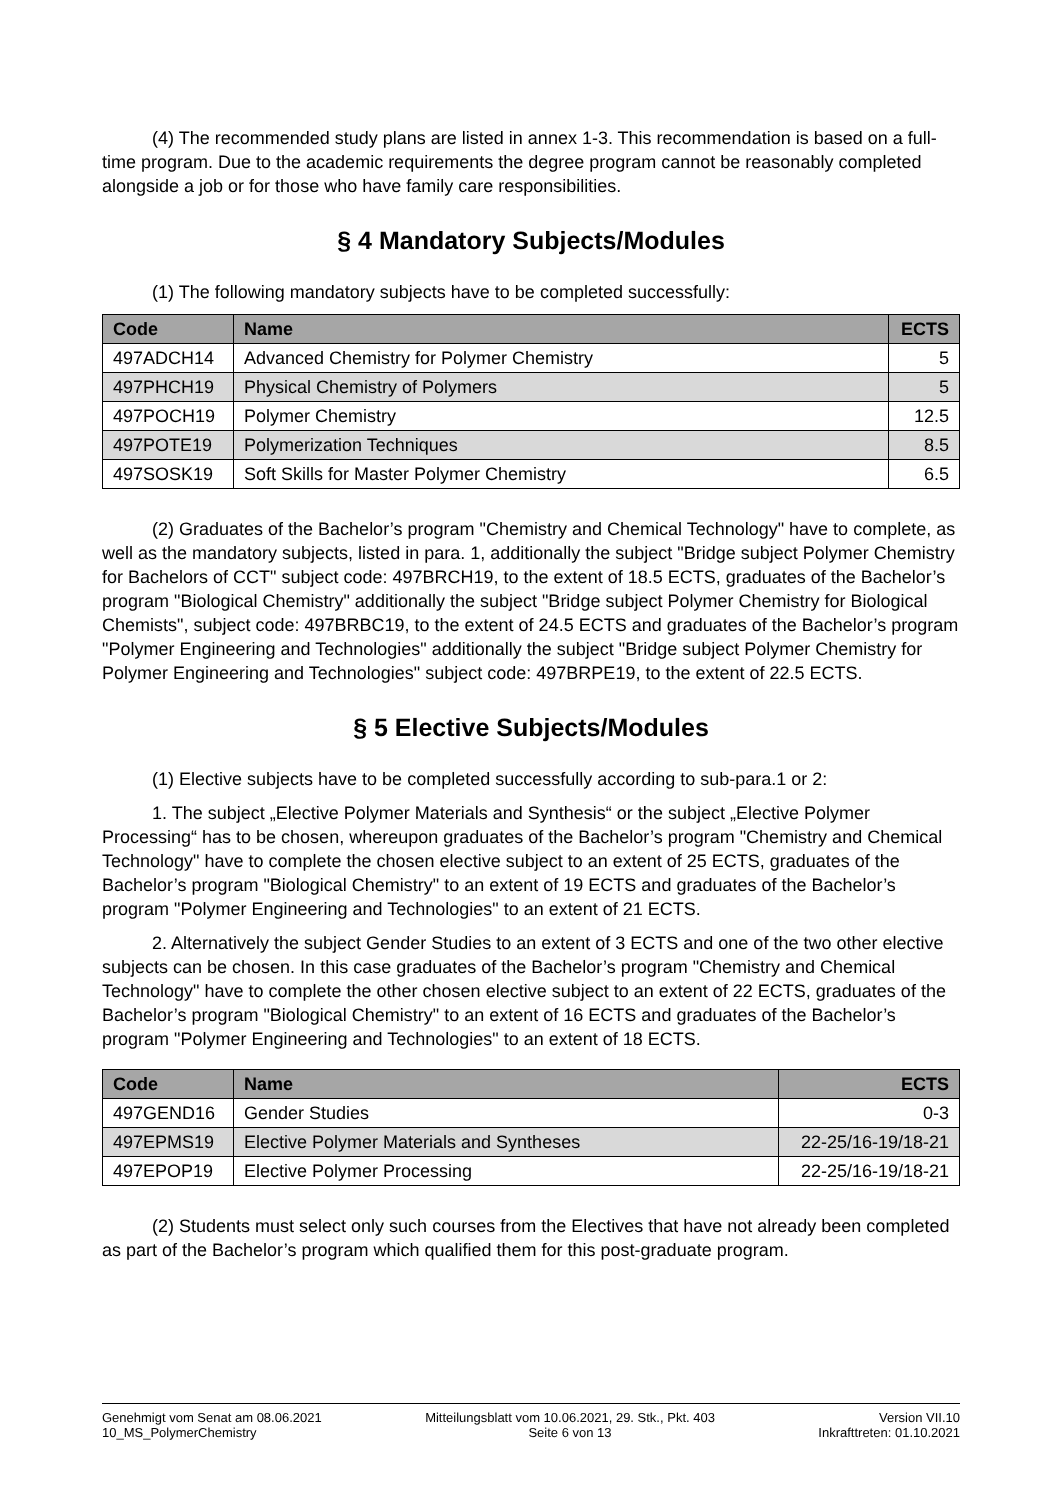(4) The recommended study plans are listed in annex 1-3. This recommendation is based on a full-time program. Due to the academic requirements the degree program cannot be reasonably completed alongside a job or for those who have family care responsibilities.
§ 4 Mandatory Subjects/Modules
(1) The following mandatory subjects have to be completed successfully:
| Code | Name | ECTS |
| --- | --- | --- |
| 497ADCH14 | Advanced Chemistry for Polymer Chemistry | 5 |
| 497PHCH19 | Physical Chemistry of Polymers | 5 |
| 497POCH19 | Polymer Chemistry | 12.5 |
| 497POTE19 | Polymerization Techniques | 8.5 |
| 497SOSK19 | Soft Skills for Master Polymer Chemistry | 6.5 |
(2) Graduates of the Bachelor’s program "Chemistry and Chemical Technology" have to complete, as well as the mandatory subjects, listed in para. 1, additionally the subject "Bridge subject Polymer Chemistry for Bachelors of CCT" subject code: 497BRCH19, to the extent of 18.5 ECTS, graduates of the Bachelor’s program "Biological Chemistry" additionally the subject "Bridge subject Polymer Chemistry for Biological Chemists", subject code: 497BRBC19, to the extent of 24.5 ECTS and graduates of the Bachelor’s program "Polymer Engineering and Technologies" additionally the subject "Bridge subject Polymer Chemistry for Polymer Engineering and Technologies" subject code: 497BRPE19, to the extent of 22.5 ECTS.
§ 5 Elective Subjects/Modules
(1) Elective subjects have to be completed successfully according to sub-para.1 or 2:
1. The subject „Elective Polymer Materials and Synthesis“ or the subject „Elective Polymer Processing“ has to be chosen, whereupon graduates of the Bachelor’s program "Chemistry and Chemical Technology" have to complete the chosen elective subject to an extent of 25 ECTS, graduates of the Bachelor’s program "Biological Chemistry" to an extent of 19 ECTS and graduates of the Bachelor’s program "Polymer Engineering and Technologies" to an extent of 21 ECTS.
2. Alternatively the subject Gender Studies to an extent of 3 ECTS and one of the two other elective subjects can be chosen. In this case graduates of the Bachelor’s program "Chemistry and Chemical Technology" have to complete the other chosen elective subject to an extent of 22 ECTS, graduates of the Bachelor’s program "Biological Chemistry" to an extent of 16 ECTS and graduates of the Bachelor’s program "Polymer Engineering and Technologies" to an extent of 18 ECTS.
| Code | Name | ECTS |
| --- | --- | --- |
| 497GEND16 | Gender Studies | 0-3 |
| 497EPMS19 | Elective Polymer Materials and Syntheses | 22-25/16-19/18-21 |
| 497EPOP19 | Elective Polymer Processing | 22-25/16-19/18-21 |
(2) Students must select only such courses from the Electives that have not already been completed as part of the Bachelor’s program which qualified them for this post-graduate program.
Genehmigt vom Senat am 08.06.2021
10_MS_PolymerChemistry
Mitteilungsblatt vom 10.06.2021, 29. Stk., Pkt. 403
Seite 6 von 13
Version VII.10
Inkrafttreten: 01.10.2021